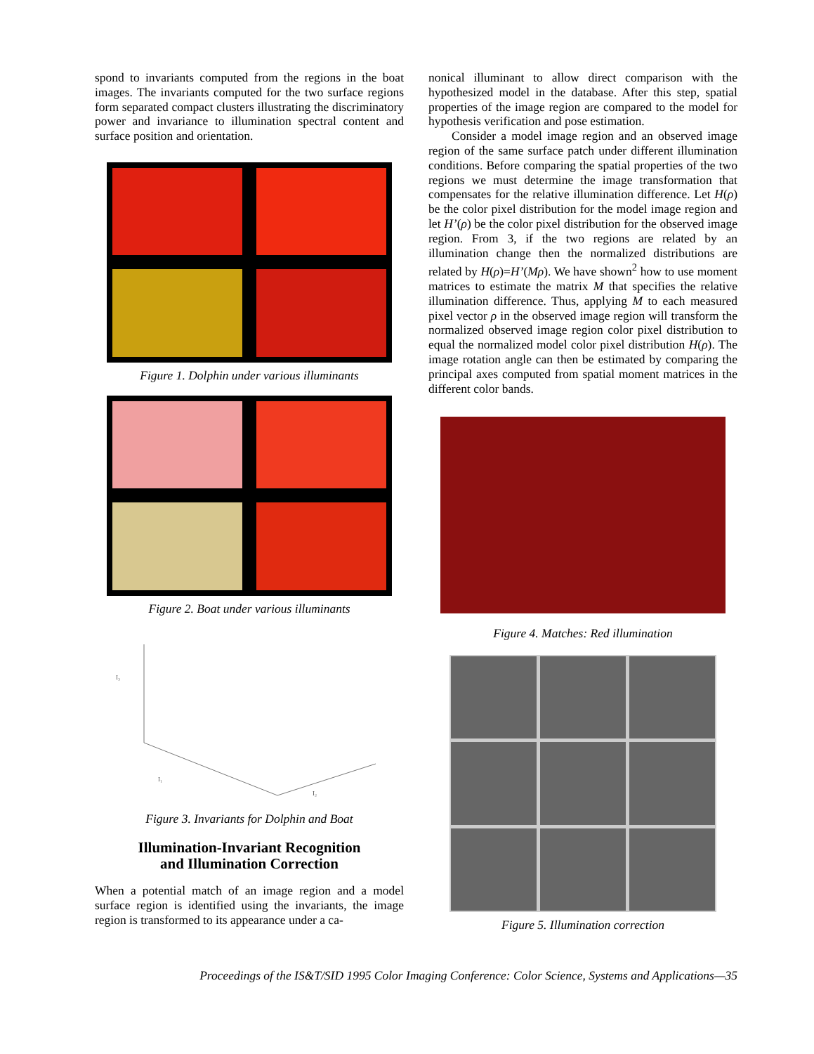spond to invariants computed from the regions in the boat images. The invariants computed for the two surface regions form separated compact clusters illustrating the discriminatory power and invariance to illumination spectral content and surface position and orientation.
Figure 1. Dolphin under various illuminants
Figure 2. Boat under various illuminants
I₃
I₁
I₂
Figure 3. Invariants for Dolphin and Boat
Illumination-Invariant Recognition
and Illumination Correction
When a potential match of an image region and a model surface region is identified using the invariants, the image region is transformed to its appearance under a ca-
nonical illuminant to allow direct comparison with the hypothesized model in the database. After this step, spatial properties of the image region are compared to the model for hypothesis verification and pose estimation.
Consider a model image region and an observed image region of the same surface patch under different illumination conditions. Before comparing the spatial properties of the two regions we must determine the image transformation that compensates for the relative illumination difference. Let H(ρ) be the color pixel distribution for the model image region and let H’(ρ) be the color pixel distribution for the observed image region. From 3, if the two regions are related by an illumination change then the normalized distributions are related by H(ρ)=H’(Mρ). We have shown<sup>2</sup> how to use moment matrices to estimate the matrix M that specifies the relative illumination difference. Thus, applying M to each measured pixel vector ρ in the observed image region will transform the normalized observed image region color pixel distribution to equal the normalized model color pixel distribution H(ρ). The image rotation angle can then be estimated by comparing the principal axes computed from spatial moment matrices in the different color bands.
Figure 4. Matches: Red illumination
Figure 5. Illumination correction
Proceedings of the IS&T/SID 1995 Color Imaging Conference: Color Science, Systems and Applications—35